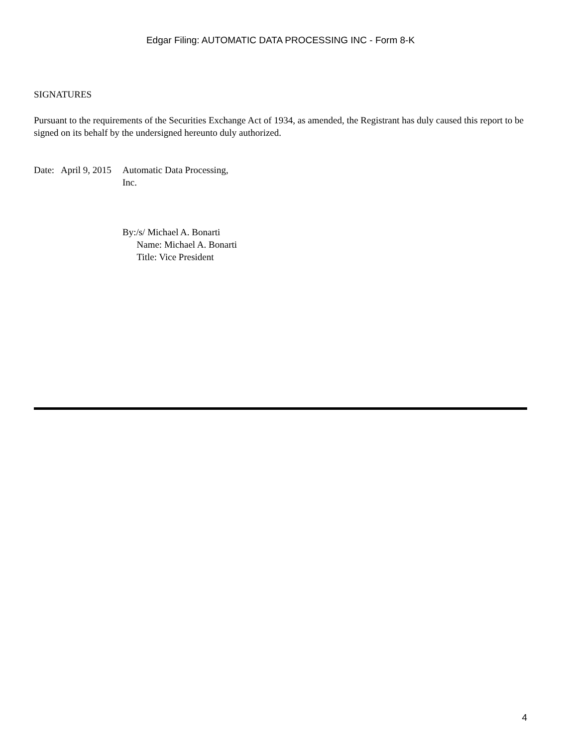Edgar Filing: AUTOMATIC DATA PROCESSING INC - Form 8-K
SIGNATURES
Pursuant to the requirements of the Securities Exchange Act of 1934, as amended, the Registrant has duly caused this report to be signed on its behalf by the undersigned hereunto duly authorized.
| Date: | April 9, 2015 | Automatic Data Processing, Inc. |
| | | By:/s/ Michael A. Bonarti Name: Michael A. Bonarti Title: Vice President |
4